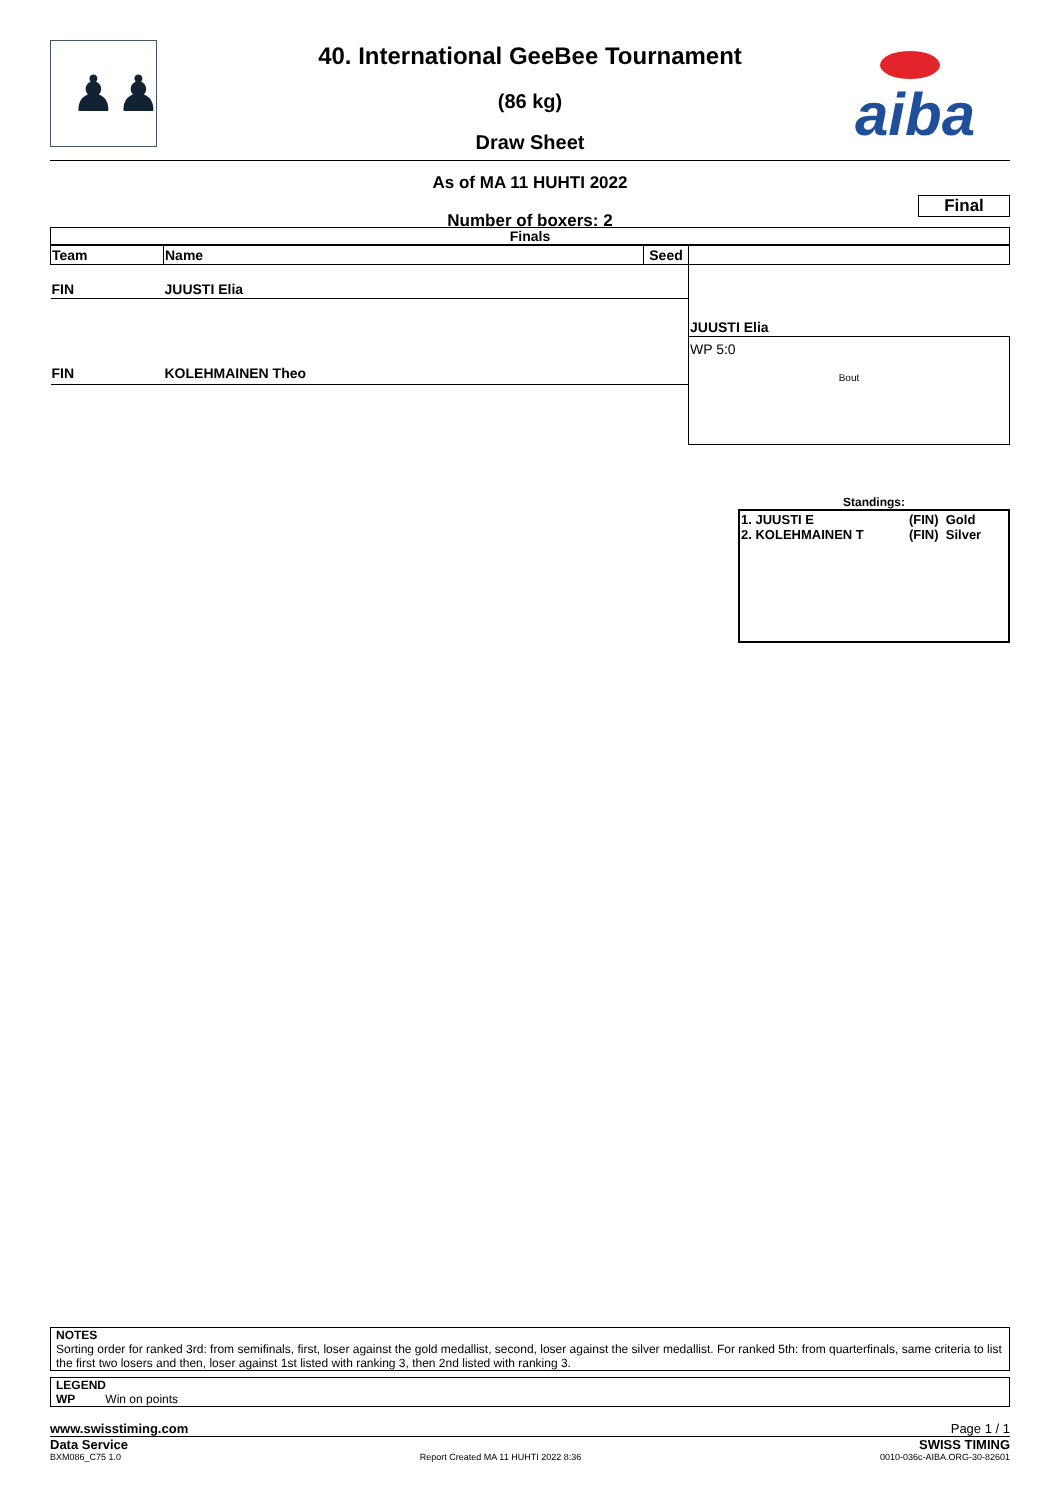♟♟
40. International GeeBee Tournament
(86 kg)
Draw Sheet
aiba
As of MA 11 HUHTI 2022
Number of boxers: 2
Final
Finals
| Team | Name | Seed | |
| --- | --- | --- | --- |
| FIN | JUUSTI Elia | | |
| | | | JUUSTI Elia |
| | | | WP 5:0 |
| FIN | KOLEHMAINEN Theo | | Bout |
Standings:
| 1. JUUSTI E 2. KOLEHMAINEN T | (FIN) Gold (FIN) Silver |
NOTES
Sorting order for ranked 3rd: from semifinals, first, loser against the gold medallist, second, loser against the silver medallist. For ranked 5th: from quarterfinals, same criteria to list the first two losers and then, loser against 1st listed with ranking 3, then 2nd listed with ranking 3.
LEGEND
WP Win on points
www.swisstiming.com Page 1 / 1
Data Service SWISS TIMING
BXM086_C75 1.0 Report Created MA 11 HUHTI 2022 8:36 0010-036c-AIBA.ORG-30-82601